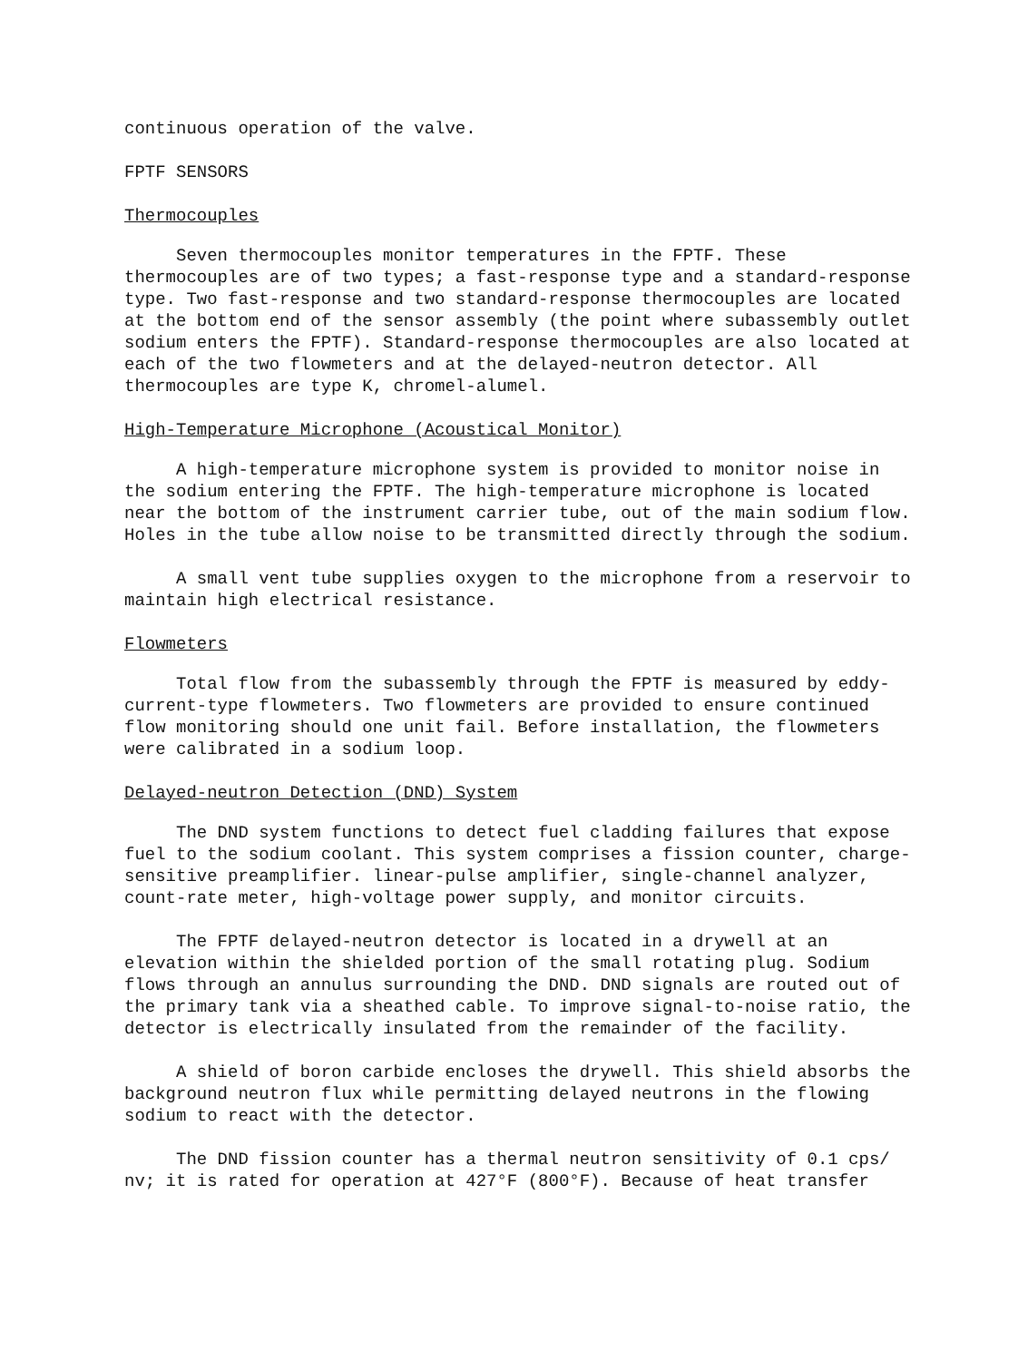continuous operation of the valve.
FPTF SENSORS
Thermocouples
Seven thermocouples monitor temperatures in the FPTF. These thermocouples are of two types; a fast-response type and a standard-response type. Two fast-response and two standard-response thermocouples are located at the bottom end of the sensor assembly (the point where subassembly outlet sodium enters the FPTF). Standard-response thermocouples are also located at each of the two flowmeters and at the delayed-neutron detector. All thermocouples are type K, chromel-alumel.
High-Temperature Microphone (Acoustical Monitor)
A high-temperature microphone system is provided to monitor noise in the sodium entering the FPTF. The high-temperature microphone is located near the bottom of the instrument carrier tube, out of the main sodium flow. Holes in the tube allow noise to be transmitted directly through the sodium.
A small vent tube supplies oxygen to the microphone from a reservoir to maintain high electrical resistance.
Flowmeters
Total flow from the subassembly through the FPTF is measured by eddy-current-type flowmeters. Two flowmeters are provided to ensure continued flow monitoring should one unit fail. Before installation, the flowmeters were calibrated in a sodium loop.
Delayed-neutron Detection (DND) System
The DND system functions to detect fuel cladding failures that expose fuel to the sodium coolant. This system comprises a fission counter, charge-sensitive preamplifier. linear-pulse amplifier, single-channel analyzer, count-rate meter, high-voltage power supply, and monitor circuits.
The FPTF delayed-neutron detector is located in a drywell at an elevation within the shielded portion of the small rotating plug. Sodium flows through an annulus surrounding the DND. DND signals are routed out of the primary tank via a sheathed cable. To improve signal-to-noise ratio, the detector is electrically insulated from the remainder of the facility.
A shield of boron carbide encloses the drywell. This shield absorbs the background neutron flux while permitting delayed neutrons in the flowing sodium to react with the detector.
The DND fission counter has a thermal neutron sensitivity of 0.1 cps/ nv; it is rated for operation at 427°F (800°F). Because of heat transfer